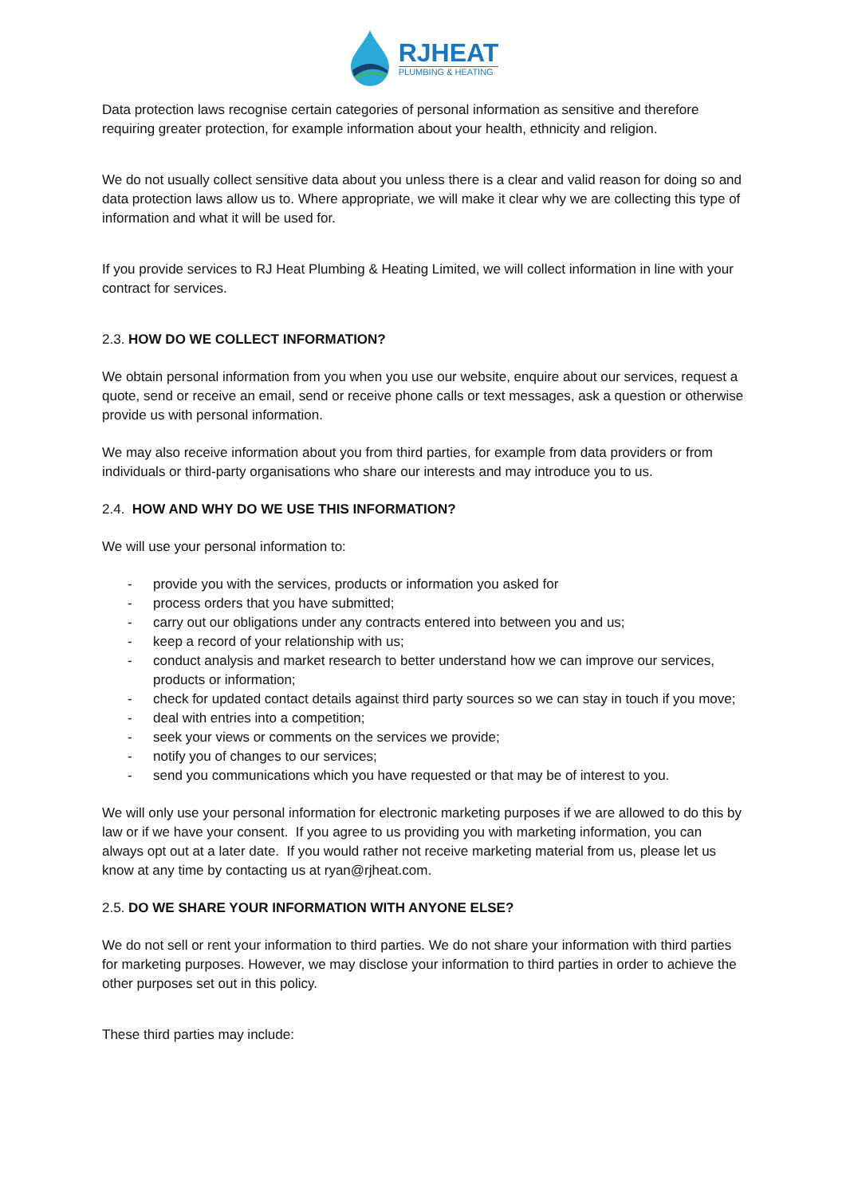RJHEAT
PLUMBING & HEATING
Data protection laws recognise certain categories of personal information as sensitive and therefore requiring greater protection, for example information about your health, ethnicity and religion.
We do not usually collect sensitive data about you unless there is a clear and valid reason for doing so and data protection laws allow us to. Where appropriate, we will make it clear why we are collecting this type of information and what it will be used for.
If you provide services to RJ Heat Plumbing & Heating Limited, we will collect information in line with your contract for services.
2.3. HOW DO WE COLLECT INFORMATION?
We obtain personal information from you when you use our website, enquire about our services, request a quote, send or receive an email, send or receive phone calls or text messages, ask a question or otherwise provide us with personal information.
We may also receive information about you from third parties, for example from data providers or from individuals or third-party organisations who share our interests and may introduce you to us.
2.4. HOW AND WHY DO WE USE THIS INFORMATION?
We will use your personal information to:
- provide you with the services, products or information you asked for
- process orders that you have submitted;
- carry out our obligations under any contracts entered into between you and us;
- keep a record of your relationship with us;
- conduct analysis and market research to better understand how we can improve our services, products or information;
- check for updated contact details against third party sources so we can stay in touch if you move;
- deal with entries into a competition;
- seek your views or comments on the services we provide;
- notify you of changes to our services;
- send you communications which you have requested or that may be of interest to you.
We will only use your personal information for electronic marketing purposes if we are allowed to do this by law or if we have your consent. If you agree to us providing you with marketing information, you can always opt out at a later date. If you would rather not receive marketing material from us, please let us know at any time by contacting us at ryan@rjheat.com.
2.5. DO WE SHARE YOUR INFORMATION WITH ANYONE ELSE?
We do not sell or rent your information to third parties. We do not share your information with third parties for marketing purposes. However, we may disclose your information to third parties in order to achieve the other purposes set out in this policy.
These third parties may include: